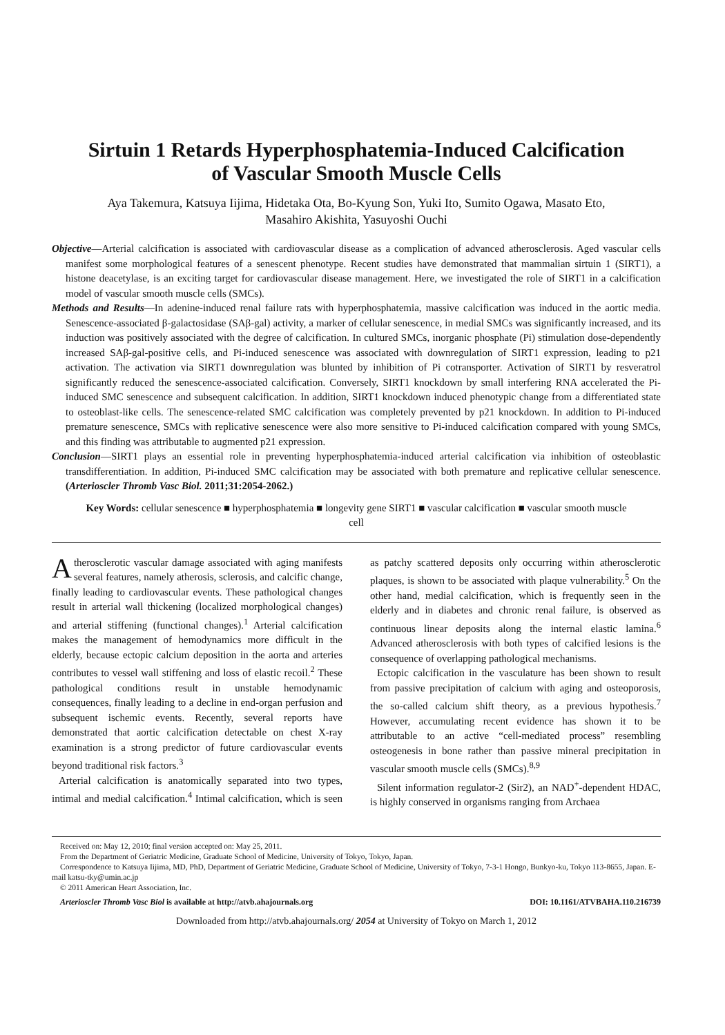Sirtuin 1 Retards Hyperphosphatemia-Induced Calcification
of Vascular Smooth Muscle Cells
Aya Takemura, Katsuya Iijima, Hidetaka Ota, Bo-Kyung Son, Yuki Ito, Sumito Ogawa, Masato Eto,
Masahiro Akishita, Yasuyoshi Ouchi
Objective—Arterial calcification is associated with cardiovascular disease as a complication of advanced atherosclerosis. Aged vascular cells manifest some morphological features of a senescent phenotype. Recent studies have demonstrated that mammalian sirtuin 1 (SIRT1), a histone deacetylase, is an exciting target for cardiovascular disease management. Here, we investigated the role of SIRT1 in a calcification model of vascular smooth muscle cells (SMCs).
Methods and Results—In adenine-induced renal failure rats with hyperphosphatemia, massive calcification was induced in the aortic media. Senescence-associated β-galactosidase (SAβ-gal) activity, a marker of cellular senescence, in medial SMCs was significantly increased, and its induction was positively associated with the degree of calcification. In cultured SMCs, inorganic phosphate (Pi) stimulation dose-dependently increased SAβ-gal-positive cells, and Pi-induced senescence was associated with downregulation of SIRT1 expression, leading to p21 activation. The activation via SIRT1 downregulation was blunted by inhibition of Pi cotransporter. Activation of SIRT1 by resveratrol significantly reduced the senescence-associated calcification. Conversely, SIRT1 knockdown by small interfering RNA accelerated the Pi-induced SMC senescence and subsequent calcification. In addition, SIRT1 knockdown induced phenotypic change from a differentiated state to osteoblast-like cells. The senescence-related SMC calcification was completely prevented by p21 knockdown. In addition to Pi-induced premature senescence, SMCs with replicative senescence were also more sensitive to Pi-induced calcification compared with young SMCs, and this finding was attributable to augmented p21 expression.
Conclusion—SIRT1 plays an essential role in preventing hyperphosphatemia-induced arterial calcification via inhibition of osteoblastic transdifferentiation. In addition, Pi-induced SMC calcification may be associated with both premature and replicative cellular senescence. (Arterioscler Thromb Vasc Biol. 2011;31:2054-2062.)
Key Words: cellular senescence ■ hyperphosphatemia ■ longevity gene SIRT1 ■ vascular calcification ■ vascular smooth muscle cell
Atherosclerotic vascular damage associated with aging manifests several features, namely atherosis, sclerosis, and calcific change, finally leading to cardiovascular events. These pathological changes result in arterial wall thickening (localized morphological changes) and arterial stiffening (functional changes).<sup>1</sup> Arterial calcification makes the management of hemodynamics more difficult in the elderly, because ectopic calcium deposition in the aorta and arteries contributes to vessel wall stiffening and loss of elastic recoil.<sup>2</sup> These pathological conditions result in unstable hemodynamic consequences, finally leading to a decline in end-organ perfusion and subsequent ischemic events. Recently, several reports have demonstrated that aortic calcification detectable on chest X-ray examination is a strong predictor of future cardiovascular events beyond traditional risk factors.<sup>3</sup>
Arterial calcification is anatomically separated into two types, intimal and medial calcification.<sup>4</sup> Intimal calcification, which is seen as patchy scattered deposits only occurring within atherosclerotic plaques, is shown to be associated with plaque vulnerability.<sup>5</sup> On the other hand, medial calcification, which is frequently seen in the elderly and in diabetes and chronic renal failure, is observed as continuous linear deposits along the internal elastic lamina.<sup>6</sup> Advanced atherosclerosis with both types of calcified lesions is the consequence of overlapping pathological mechanisms.
Ectopic calcification in the vasculature has been shown to result from passive precipitation of calcium with aging and osteoporosis, the so-called calcium shift theory, as a previous hypothesis.<sup>7</sup> However, accumulating recent evidence has shown it to be attributable to an active “cell-mediated process” resembling osteogenesis in bone rather than passive mineral precipitation in vascular smooth muscle cells (SMCs).<sup>8,9</sup>
Silent information regulator-2 (Sir2), an NAD<sup>+</sup>-dependent HDAC, is highly conserved in organisms ranging from Archaea
Received on: May 12, 2010; final version accepted on: May 25, 2011.
From the Department of Geriatric Medicine, Graduate School of Medicine, University of Tokyo, Tokyo, Japan.
Correspondence to Katsuya Iijima, MD, PhD, Department of Geriatric Medicine, Graduate School of Medicine, University of Tokyo, 7-3-1 Hongo, Bunkyo-ku, Tokyo 113-8655, Japan. E-mail katsu-tky@umin.ac.jp
© 2011 American Heart Association, Inc.
Arterioscler Thromb Vasc Biol is available at http://atvb.ahajournals.org DOI: 10.1161/ATVBAHA.110.216739
Downloaded from http://atvb.ahajournals.org/ 2054 at University of Tokyo on March 1, 2012